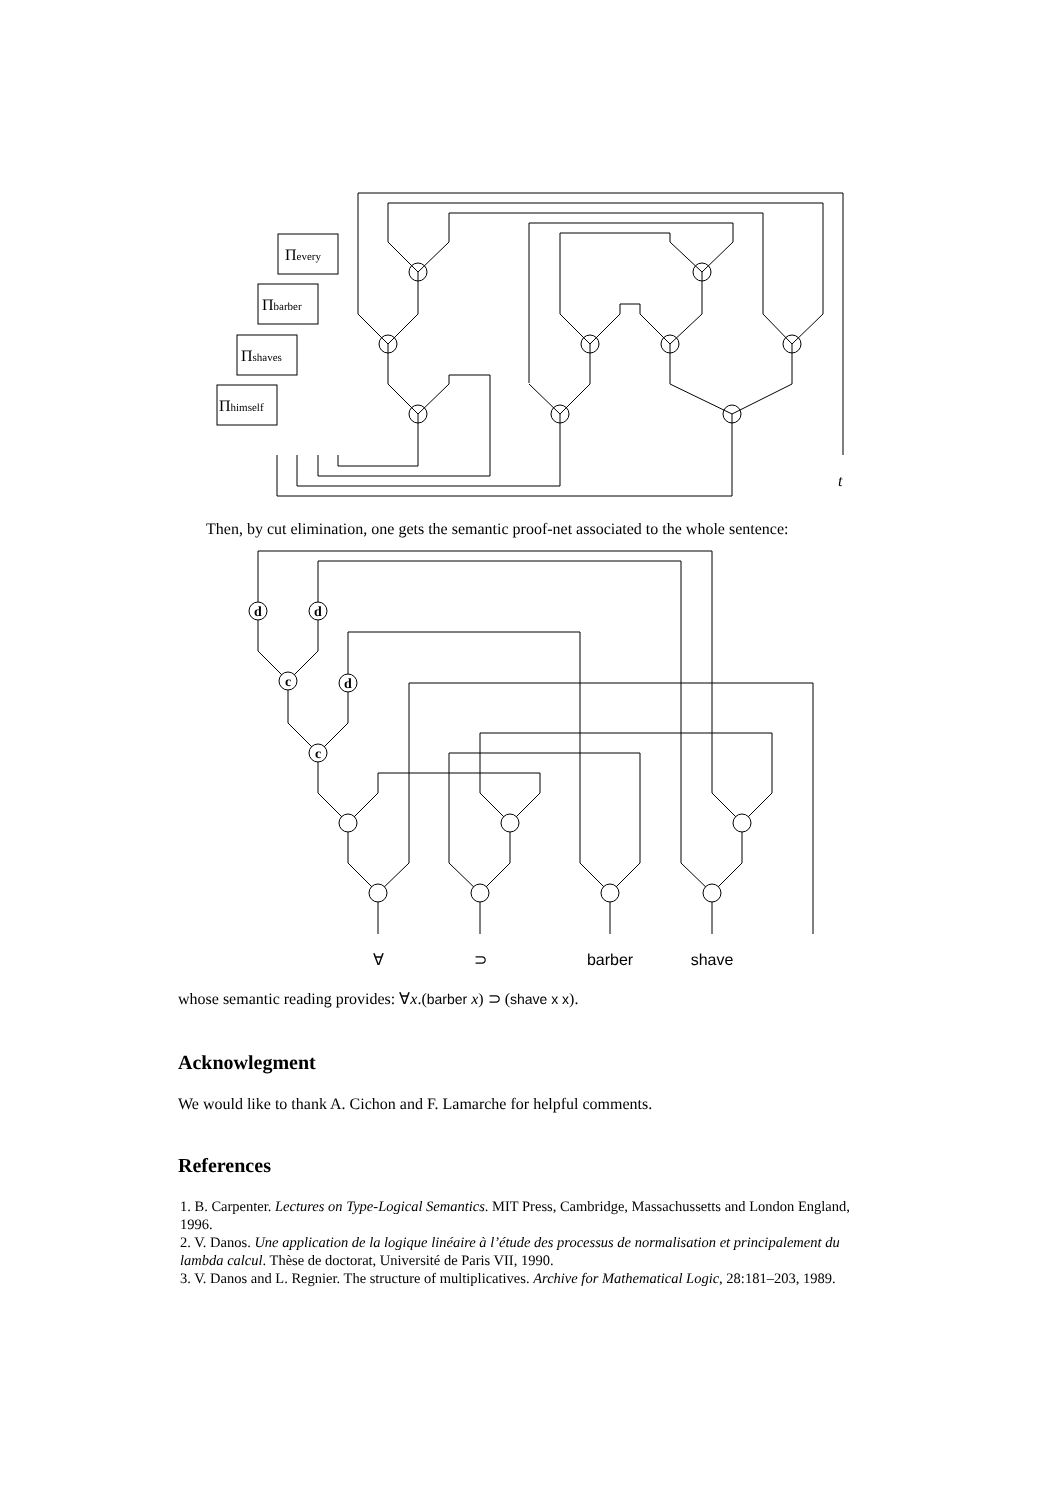Πevery
Πbarber
Πshaves
Πhimself
t
Then, by cut elimination, one gets the semantic proof-net associated to the whole sentence:
d
d
c
d
c
∀
⊃
barber
shave
whose semantic reading provides: ∀x.(barber x) ⊃ (shave x x).
Acknowlegment
We would like to thank A. Cichon and F. Lamarche for helpful comments.
References
1. B. Carpenter. Lectures on Type-Logical Semantics. MIT Press, Cambridge, Massachussetts and London England, 1996.
2. V. Danos. Une application de la logique linéaire à l’étude des processus de normalisation et principalement du lambda calcul. Thèse de doctorat, Université de Paris VII, 1990.
3. V. Danos and L. Regnier. The structure of multiplicatives. Archive for Mathematical Logic, 28:181–203, 1989.